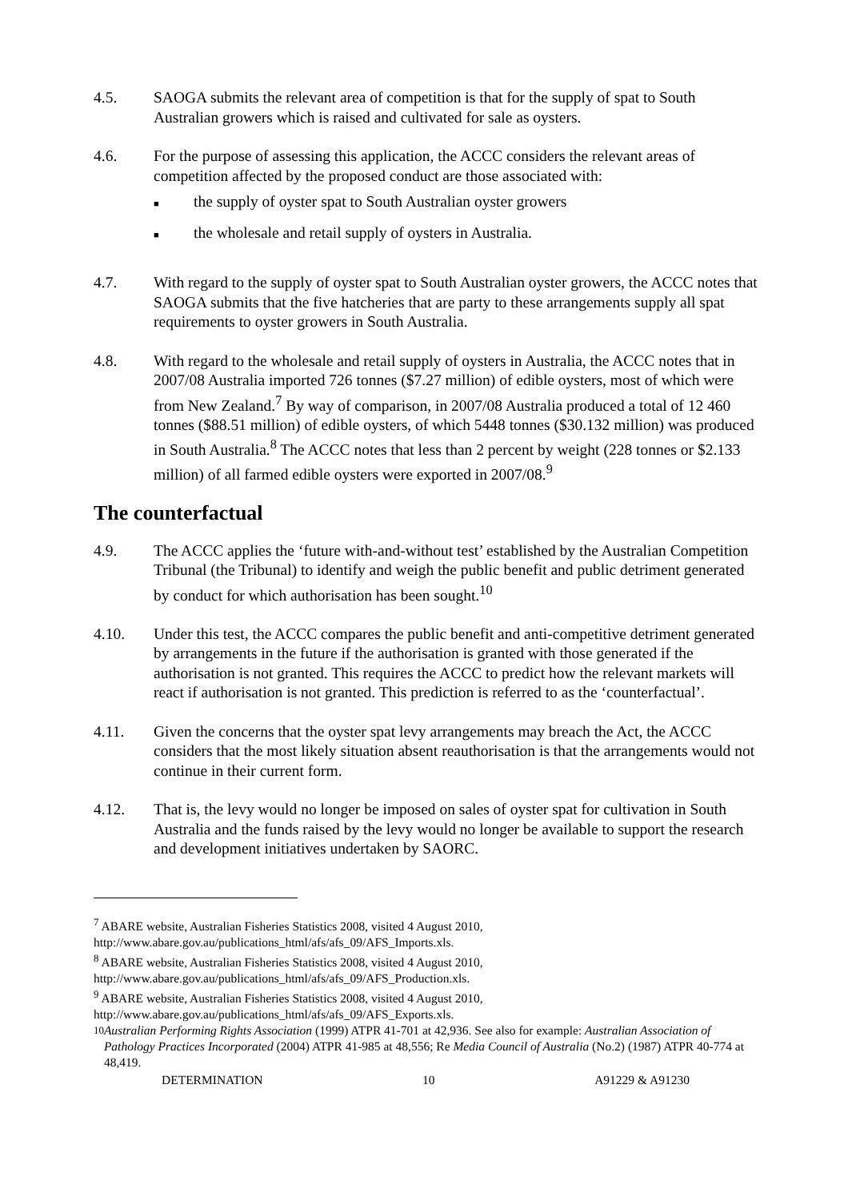4.5. SAOGA submits the relevant area of competition is that for the supply of spat to South Australian growers which is raised and cultivated for sale as oysters.
4.6. For the purpose of assessing this application, the ACCC considers the relevant areas of competition affected by the proposed conduct are those associated with:
■ the supply of oyster spat to South Australian oyster growers
■ the wholesale and retail supply of oysters in Australia.
4.7. With regard to the supply of oyster spat to South Australian oyster growers, the ACCC notes that SAOGA submits that the five hatcheries that are party to these arrangements supply all spat requirements to oyster growers in South Australia.
4.8. With regard to the wholesale and retail supply of oysters in Australia, the ACCC notes that in 2007/08 Australia imported 726 tonnes ($7.27 million) of edible oysters, most of which were from New Zealand.<sup>7</sup> By way of comparison, in 2007/08 Australia produced a total of 12 460 tonnes ($88.51 million) of edible oysters, of which 5448 tonnes ($30.132 million) was produced in South Australia.<sup>8</sup> The ACCC notes that less than 2 percent by weight (228 tonnes or $2.133 million) of all farmed edible oysters were exported in 2007/08.<sup>9</sup>
The counterfactual
4.9. The ACCC applies the ‘future with-and-without test’ established by the Australian Competition Tribunal (the Tribunal) to identify and weigh the public benefit and public detriment generated by conduct for which authorisation has been sought.<sup>10</sup>
4.10. Under this test, the ACCC compares the public benefit and anti-competitive detriment generated by arrangements in the future if the authorisation is granted with those generated if the authorisation is not granted. This requires the ACCC to predict how the relevant markets will react if authorisation is not granted. This prediction is referred to as the ‘counterfactual’.
4.11. Given the concerns that the oyster spat levy arrangements may breach the Act, the ACCC considers that the most likely situation absent reauthorisation is that the arrangements would not continue in their current form.
4.12. That is, the levy would no longer be imposed on sales of oyster spat for cultivation in South Australia and the funds raised by the levy would no longer be available to support the research and development initiatives undertaken by SAORC.
<sup>7</sup> ABARE website, Australian Fisheries Statistics 2008, visited 4 August 2010,
http://www.abare.gov.au/publications_html/afs/afs_09/AFS_Imports.xls.
<sup>8</sup> ABARE website, Australian Fisheries Statistics 2008, visited 4 August 2010,
http://www.abare.gov.au/publications_html/afs/afs_09/AFS_Production.xls.
<sup>9</sup> ABARE website, Australian Fisheries Statistics 2008, visited 4 August 2010,
http://www.abare.gov.au/publications_html/afs/afs_09/AFS_Exports.xls.
<sup>10</sup> Australian Performing Rights Association (1999) ATPR 41-701 at 42,936. See also for example: Australian Association of Pathology Practices Incorporated (2004) ATPR 41-985 at 48,556; Re Media Council of Australia (No.2) (1987) ATPR 40-774 at 48,419.
DETERMINATION 10 A91229 & A91230